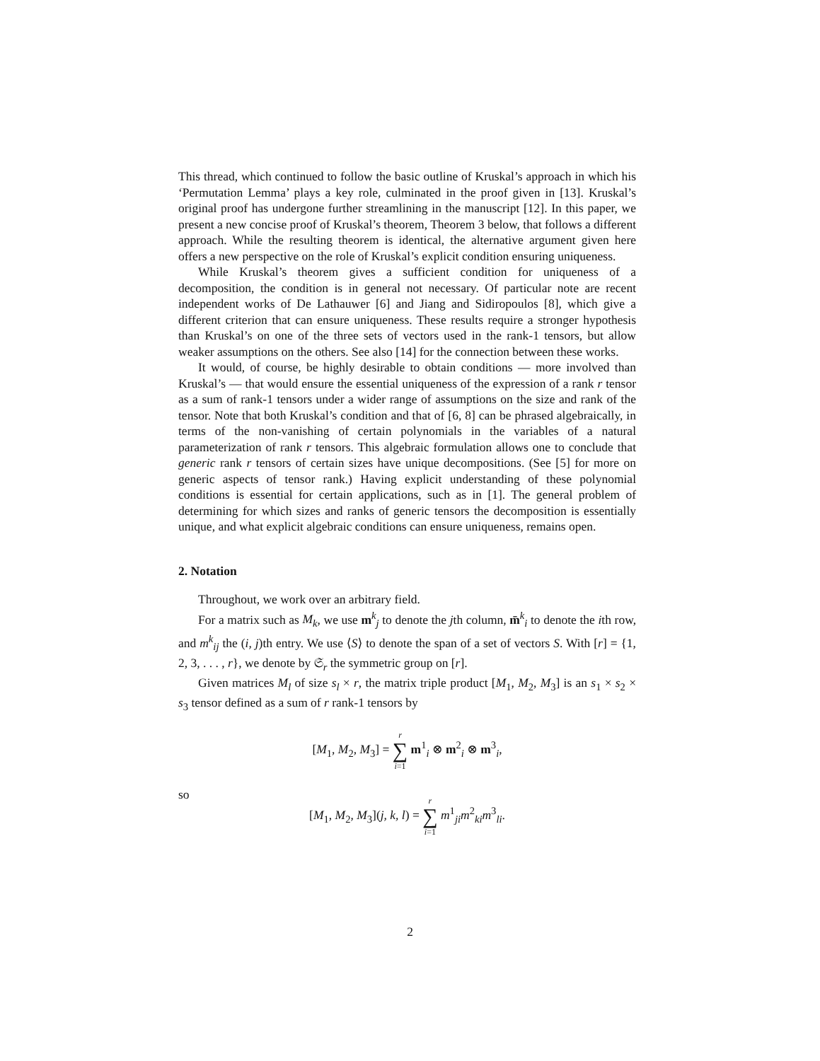This thread, which continued to follow the basic outline of Kruskal’s approach in which his ‘Permutation Lemma’ plays a key role, culminated in the proof given in [13]. Kruskal’s original proof has undergone further streamlining in the manuscript [12]. In this paper, we present a new concise proof of Kruskal’s theorem, Theorem 3 below, that follows a different approach. While the resulting theorem is identical, the alternative argument given here offers a new perspective on the role of Kruskal’s explicit condition ensuring uniqueness.
While Kruskal’s theorem gives a sufficient condition for uniqueness of a decomposition, the condition is in general not necessary. Of particular note are recent independent works of De Lathauwer [6] and Jiang and Sidiropoulos [8], which give a different criterion that can ensure uniqueness. These results require a stronger hypothesis than Kruskal’s on one of the three sets of vectors used in the rank-1 tensors, but allow weaker assumptions on the others. See also [14] for the connection between these works.
It would, of course, be highly desirable to obtain conditions — more involved than Kruskal’s — that would ensure the essential uniqueness of the expression of a rank r tensor as a sum of rank-1 tensors under a wider range of assumptions on the size and rank of the tensor. Note that both Kruskal’s condition and that of [6, 8] can be phrased algebraically, in terms of the non-vanishing of certain polynomials in the variables of a natural parameterization of rank r tensors. This algebraic formulation allows one to conclude that generic rank r tensors of certain sizes have unique decompositions. (See [5] for more on generic aspects of tensor rank.) Having explicit understanding of these polynomial conditions is essential for certain applications, such as in [1]. The general problem of determining for which sizes and ranks of generic tensors the decomposition is essentially unique, and what explicit algebraic conditions can ensure uniqueness, remains open.
2. Notation
Throughout, we work over an arbitrary field.
For a matrix such as M<sub>k</sub>, we use m<sup>k</sup><sub>j</sub> to denote the jth column, m̄<sup>k</sup><sub>i</sub> to denote the ith row, and m<sup>k</sup><sub>ij</sub> the (i, j)th entry. We use ⟨S⟩ to denote the span of a set of vectors S. With [r] = {1, 2, 3, . . . , r}, we denote by 𝔖<sub>r</sub> the symmetric group on [r].
Given matrices M<sub>l</sub> of size s<sub>l</sub> × r, the matrix triple product [M<sub>1</sub>, M<sub>2</sub>, M<sub>3</sub>] is an s<sub>1</sub> × s<sub>2</sub> × s<sub>3</sub> tensor defined as a sum of r rank-1 tensors by
[M<sub>1</sub>, M<sub>2</sub>, M<sub>3</sub>] = r ∑ i=1 m<sup>1</sup><sub>i</sub> ⊗ m<sup>2</sup><sub>i</sub> ⊗ m<sup>3</sup><sub>i</sub>,
so
[M<sub>1</sub>, M<sub>2</sub>, M<sub>3</sub>](j, k, l) = r ∑ i=1 m<sup>1</sup><sub>ji</sub>m<sup>2</sup><sub>ki</sub>m<sup>3</sup><sub>li</sub>.
2